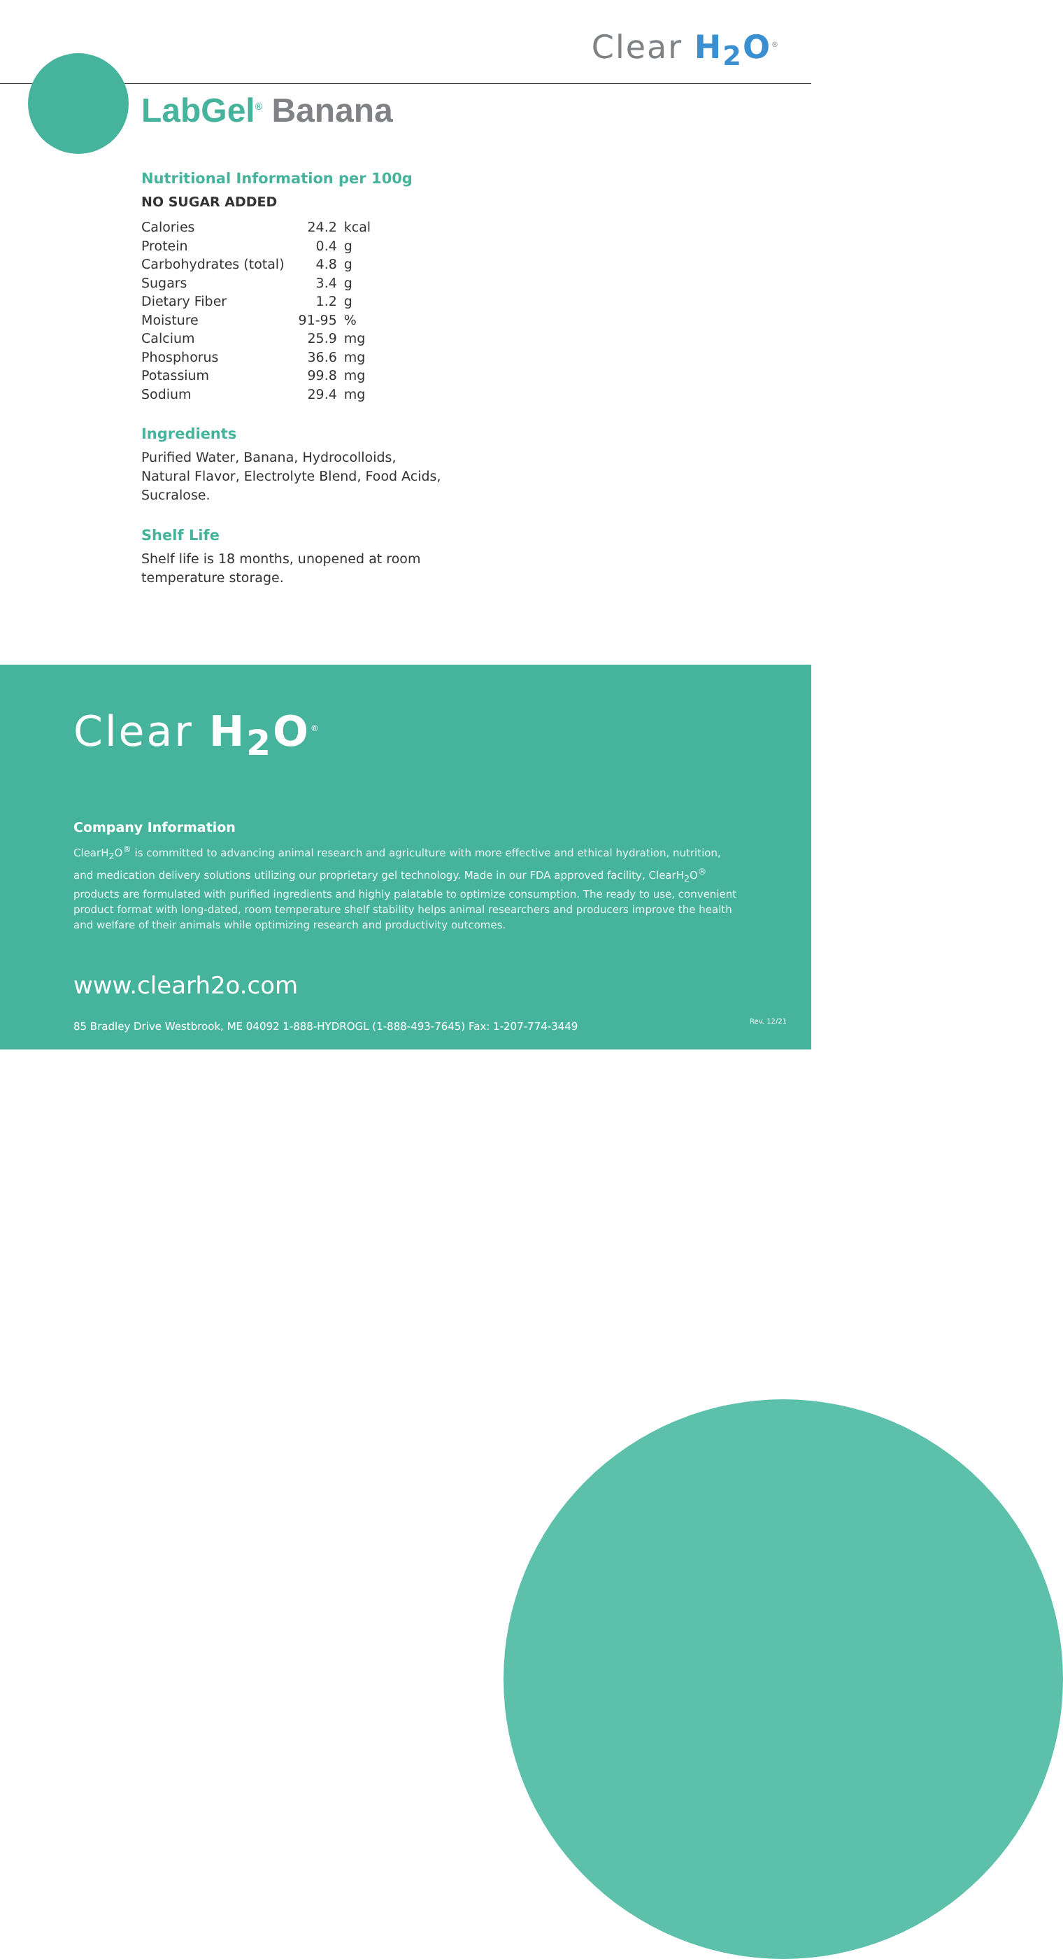Clear H<sub>2</sub>O<sup>®</sup>
LabGel<sup>®</sup> Banana
Nutritional Information per 100g
NO SUGAR ADDED
| Calories | 24.2 | kcal |
| Protein | 0.4 | g |
| Carbohydrates (total) | 4.8 | g |
| Sugars | 3.4 | g |
| Dietary Fiber | 1.2 | g |
| Moisture | 91-95 | % |
| Calcium | 25.9 | mg |
| Phosphorus | 36.6 | mg |
| Potassium | 99.8 | mg |
| Sodium | 29.4 | mg |
Ingredients
Purified Water, Banana, Hydrocolloids,
Natural Flavor, Electrolyte Blend, Food Acids,
Sucralose.
Shelf Life
Shelf life is 18 months, unopened at room
temperature storage.
Clear H<sub>2</sub>O<sup>®</sup>
Company Information
ClearH<sub>2</sub>O<sup>®</sup> is committed to advancing animal research and agriculture with more effective and ethical hydration, nutrition, and medication delivery solutions utilizing our proprietary gel technology. Made in our FDA approved facility, ClearH<sub>2</sub>O<sup>®</sup> products are formulated with purified ingredients and highly palatable to optimize consumption. The ready to use, convenient product format with long-dated, room temperature shelf stability helps animal researchers and producers improve the health and welfare of their animals while optimizing research and productivity outcomes.
www.clearh2o.com
85 Bradley Drive Westbrook, ME 04092 1-888-HYDROGL (1-888-493-7645) Fax: 1-207-774-3449
Rev. 12/21